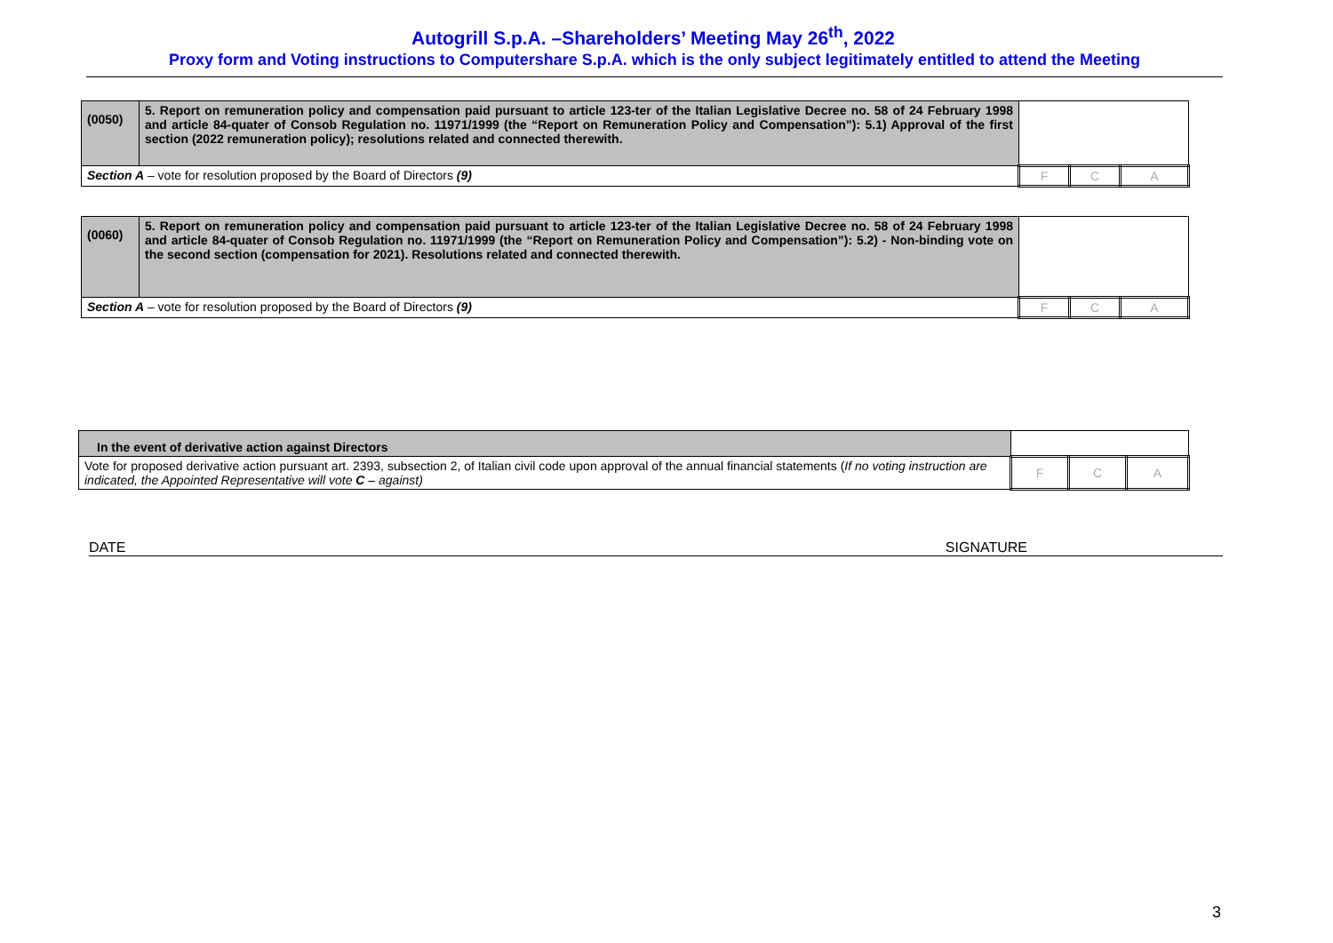Autogrill S.p.A. –Shareholders’ Meeting May 26<sup>th</sup>, 2022
Proxy form and Voting instructions to Computershare S.p.A. which is the only subject legitimately entitled to attend the Meeting
| (0050) | 5. Report on remuneration policy and compensation paid pursuant to article 123-ter of the Italian Legislative Decree no. 58 of 24 February 1998 and article 84-quater of Consob Regulation no. 11971/1999 (the “Report on Remuneration Policy and Compensation”): 5.1) Approval of the first section (2022 remuneration policy); resolutions related and connected therewith. | | | |
| Section A – vote for resolution proposed by the Board of Directors (9) | | F | C | A |
| (0060) | 5. Report on remuneration policy and compensation paid pursuant to article 123-ter of the Italian Legislative Decree no. 58 of 24 February 1998 and article 84-quater of Consob Regulation no. 11971/1999 (the “Report on Remuneration Policy and Compensation”): 5.2) - Non-binding vote on the second section (compensation for 2021). Resolutions related and connected therewith. | | | |
| Section A – vote for resolution proposed by the Board of Directors (9) | | F | C | A |
| In the event of derivative action against Directors | | | |
| Vote for proposed derivative action pursuant art. 2393, subsection 2, of Italian civil code upon approval of the annual financial statements ( If no voting instruction are indicated, the Appointed Representative will vote C – against) | F | C | A |
DATE SIGNATURE
3